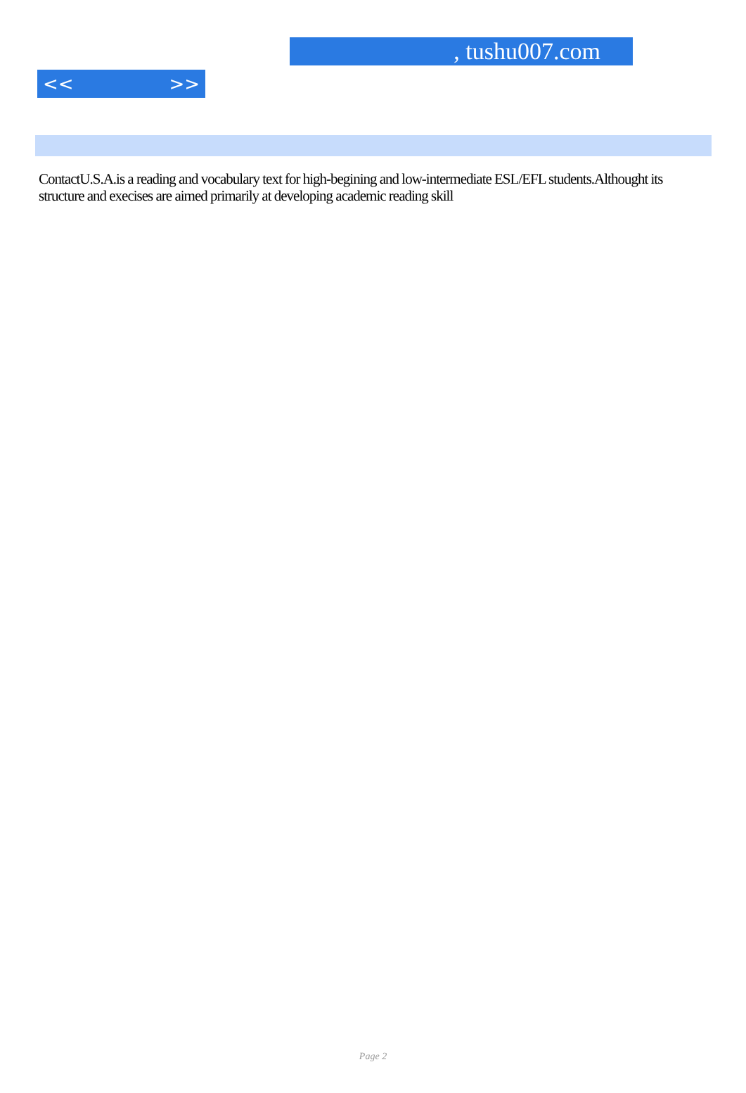, tushu007.com
<< >>
ContactU.S.A.is a reading and vocabulary text for high-begining and low-intermediate ESL/EFL students.Althought its structure and execises are aimed primarily at developing academic reading skill
Page 2